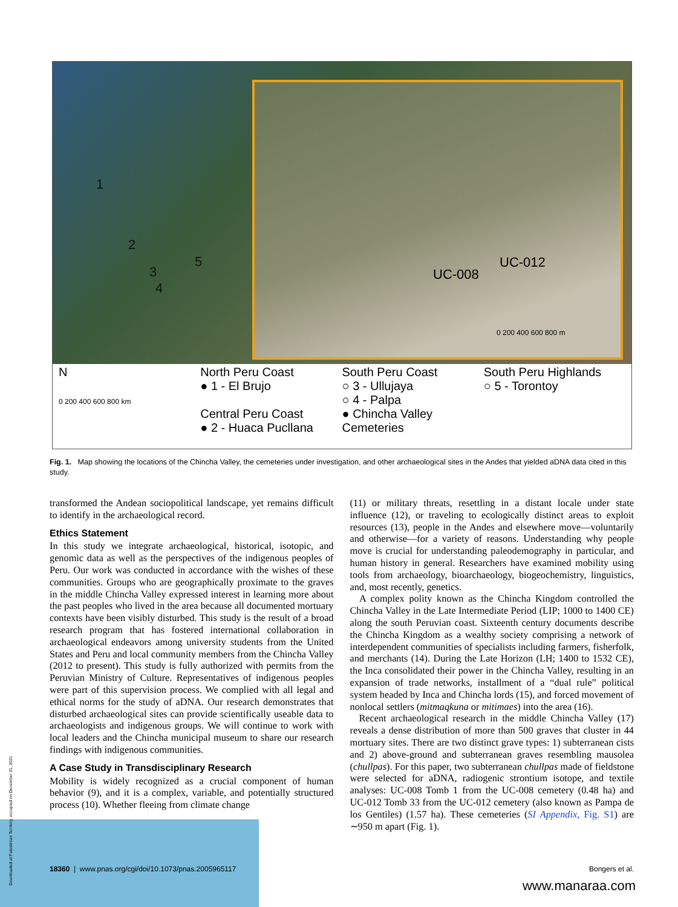1
2
3
4
5
UC-012
UC-008
0 200 400 600 800 m
N
0 200 400 600 800 km
North Peru Coast
● 1 - El Brujo
Central Peru Coast
● 2 - Huaca Pucllana
South Peru Coast
○ 3 - Ullujaya
○ 4 - Palpa
● Chincha Valley Cemeteries
South Peru Highlands
○ 5 - Torontoy
Fig. 1. Map showing the locations of the Chincha Valley, the cemeteries under investigation, and other archaeological sites in the Andes that yielded aDNA data cited in this study.
transformed the Andean sociopolitical landscape, yet remains difficult to identify in the archaeological record.
Ethics Statement
In this study we integrate archaeological, historical, isotopic, and genomic data as well as the perspectives of the indigenous peoples of Peru. Our work was conducted in accordance with the wishes of these communities. Groups who are geographically proximate to the graves in the middle Chincha Valley expressed interest in learning more about the past peoples who lived in the area because all documented mortuary contexts have been visibly disturbed. This study is the result of a broad research program that has fostered international collaboration in archaeological endeavors among university students from the United States and Peru and local community members from the Chincha Valley (2012 to present). This study is fully authorized with permits from the Peruvian Ministry of Culture. Representatives of indigenous peoples were part of this supervision process. We complied with all legal and ethical norms for the study of aDNA. Our research demonstrates that disturbed archaeological sites can provide scientifically useable data to archaeologists and indigenous groups. We will continue to work with local leaders and the Chincha municipal museum to share our research findings with indigenous communities.
A Case Study in Transdisciplinary Research
Mobility is widely recognized as a crucial component of human behavior (9), and it is a complex, variable, and potentially structured process (10). Whether fleeing from climate change
(11) or military threats, resettling in a distant locale under state influence (12), or traveling to ecologically distinct areas to exploit resources (13), people in the Andes and elsewhere move—voluntarily and otherwise—for a variety of reasons. Understanding why people move is crucial for understanding paleodemography in particular, and human history in general. Researchers have examined mobility using tools from archaeology, bioarchaeology, biogeochemistry, linguistics, and, most recently, genetics.
A complex polity known as the Chincha Kingdom controlled the Chincha Valley in the Late Intermediate Period (LIP; 1000 to 1400 CE) along the south Peruvian coast. Sixteenth century documents describe the Chincha Kingdom as a wealthy society comprising a network of interdependent communities of specialists including farmers, fisherfolk, and merchants (14). During the Late Horizon (LH; 1400 to 1532 CE), the Inca consolidated their power in the Chincha Valley, resulting in an expansion of trade networks, installment of a “dual rule” political system headed by Inca and Chincha lords (15), and forced movement of nonlocal settlers (mitmaqkuna or mitimaes) into the area (16).
Recent archaeological research in the middle Chincha Valley (17) reveals a dense distribution of more than 500 graves that cluster in 44 mortuary sites. There are two distinct grave types: 1) subterranean cists and 2) above-ground and subterranean graves resembling mausolea (chullpas). For this paper, two subterranean chullpas made of fieldstone were selected for aDNA, radiogenic strontium isotope, and textile analyses: UC-008 Tomb 1 from the UC-008 cemetery (0.48 ha) and UC-012 Tomb 33 from the UC-012 cemetery (also known as Pampa de los Gentiles) (1.57 ha). These cemeteries (SI Appendix, Fig. S1) are ∼950 m apart (Fig. 1).
18360 | www.pnas.org/cgi/doi/10.1073/pnas.2005965117 Bongers et al.
Downloaded at Palestinian Territory, occupied on December 31, 2021
www.manaraa.com